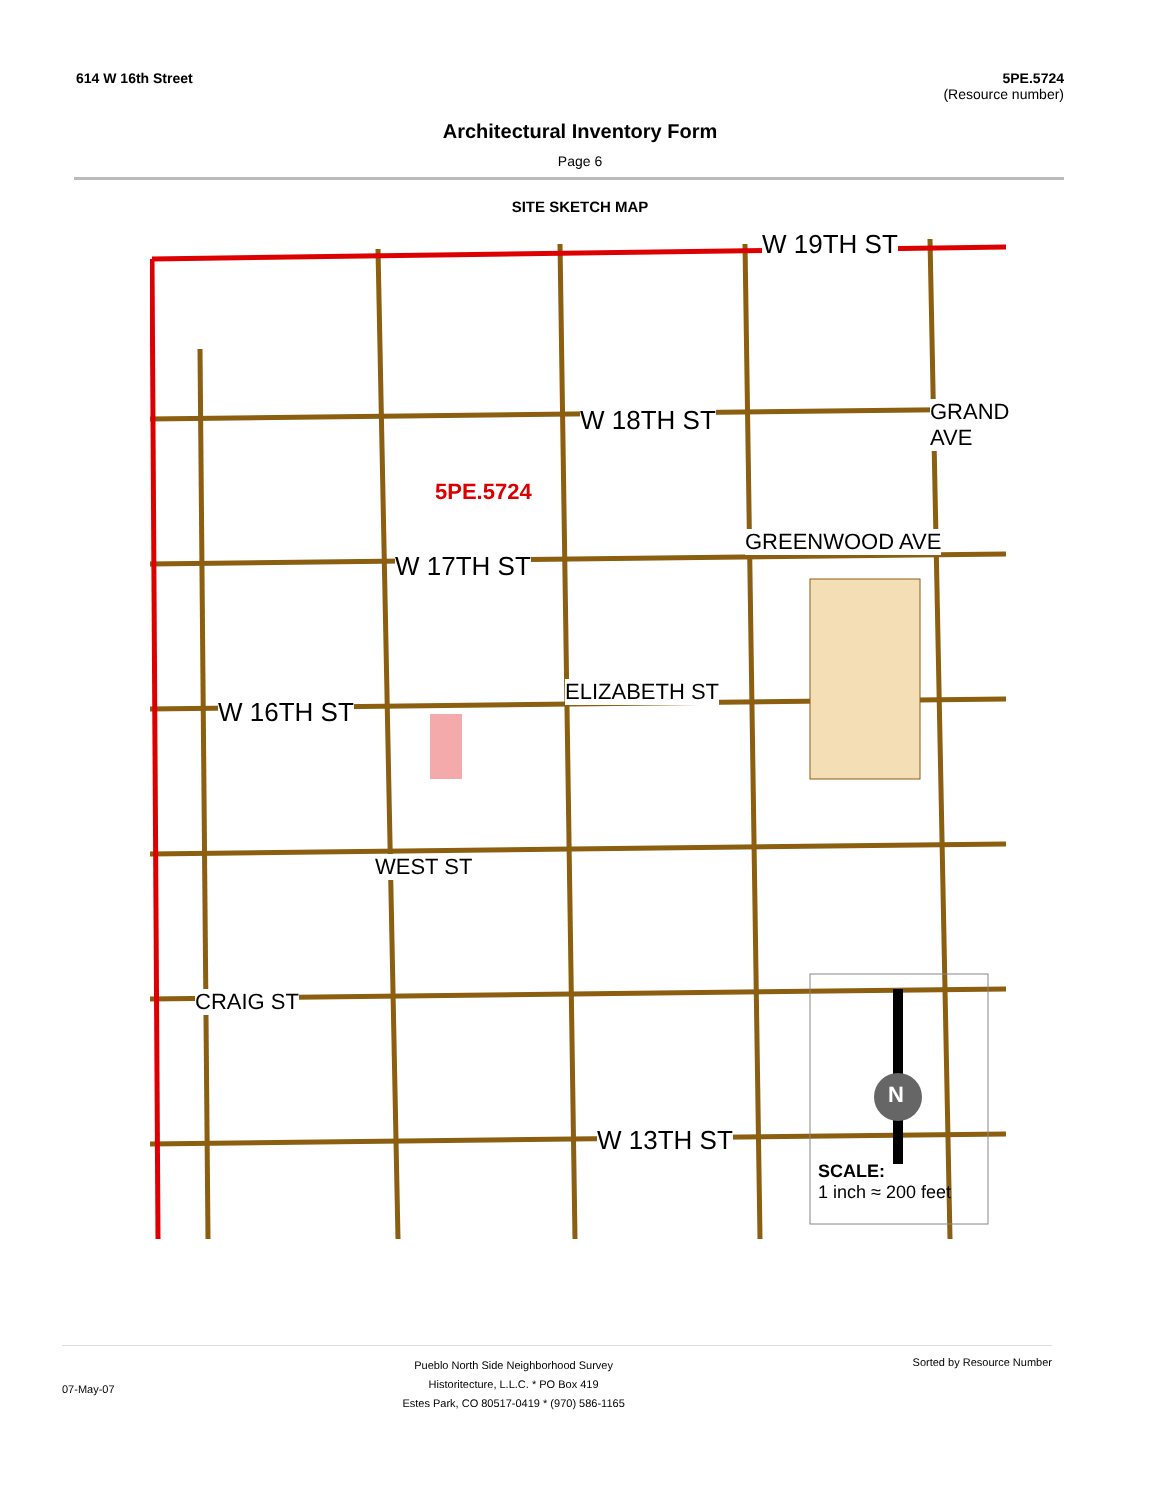614 W 16th Street 5PE.5724
(Resource number)
Architectural Inventory Form
Page 6
SITE SKETCH MAP
W 19TH ST
W 18TH ST
W 17TH ST
W 16TH ST
W 13TH ST
5PE.5724
GRAND AVE
GREENWOOD AVE
ELIZABETH ST
WEST ST
CRAIG ST
SCALE:
1 inch ≈ 200 feet
N
07-May-07
Pueblo North Side Neighborhood Survey
Historitecture, L.L.C. * PO Box 419
Estes Park, CO 80517-0419 * (970) 586-1165
Sorted by Resource Number